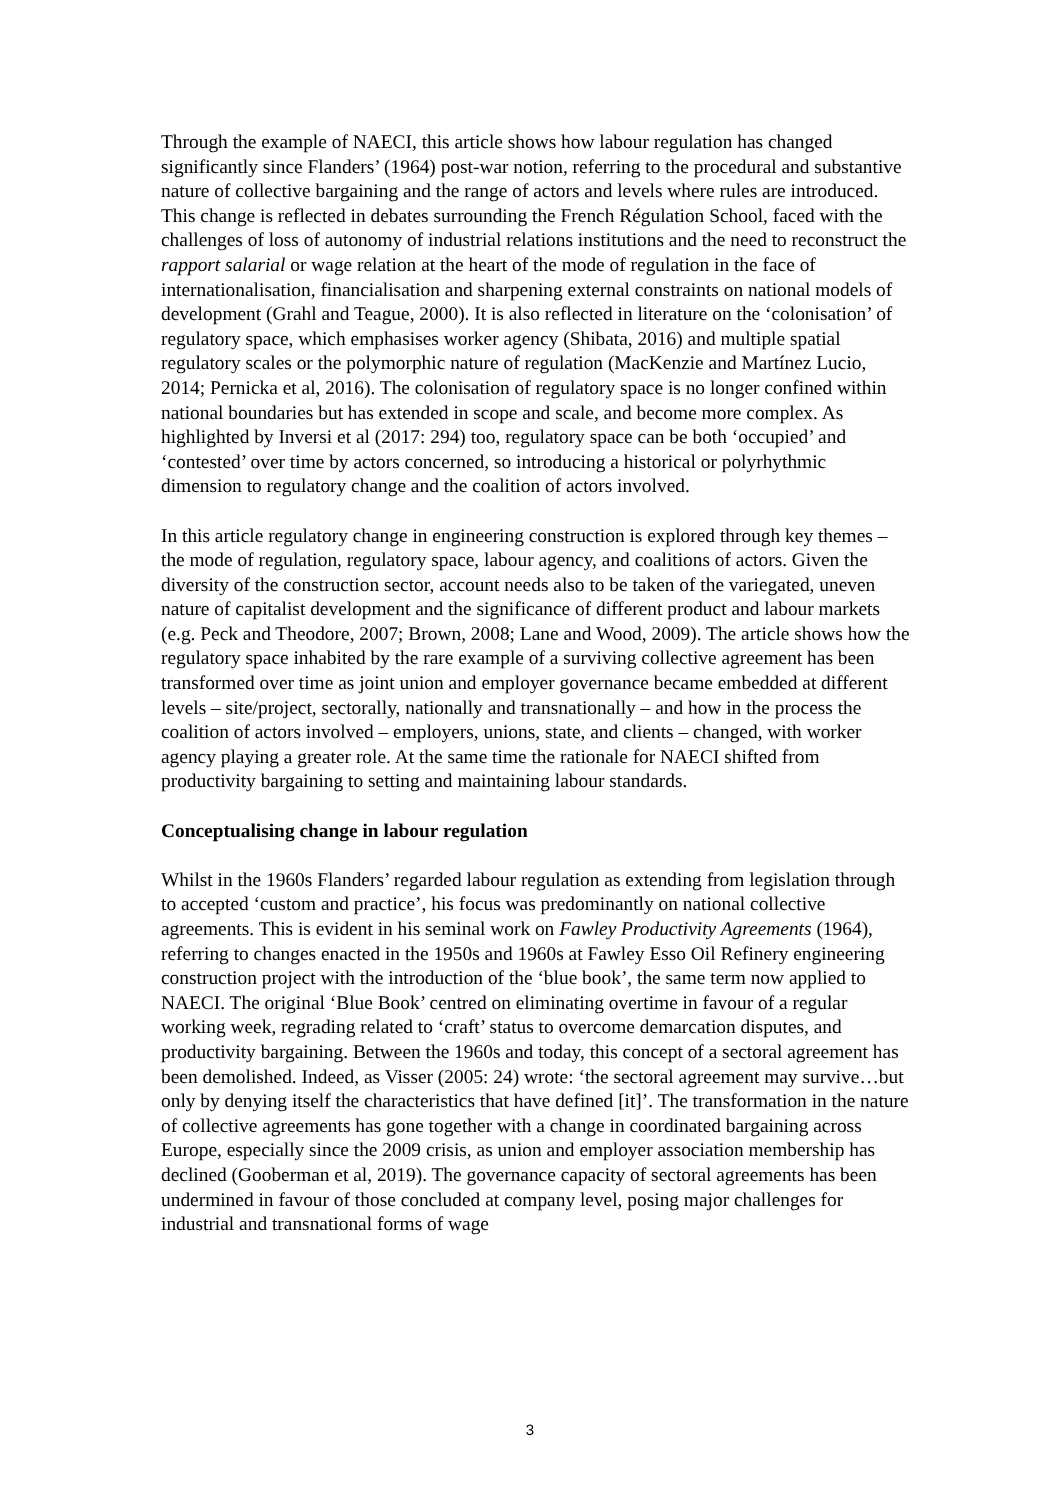Through the example of NAECI, this article shows how labour regulation has changed significantly since Flanders’ (1964) post-war notion, referring to the procedural and substantive nature of collective bargaining and the range of actors and levels where rules are introduced. This change is reflected in debates surrounding the French Régulation School, faced with the challenges of loss of autonomy of industrial relations institutions and the need to reconstruct the rapport salarial or wage relation at the heart of the mode of regulation in the face of internationalisation, financialisation and sharpening external constraints on national models of development (Grahl and Teague, 2000). It is also reflected in literature on the ‘colonisation’ of regulatory space, which emphasises worker agency (Shibata, 2016) and multiple spatial regulatory scales or the polymorphic nature of regulation (MacKenzie and Martínez Lucio, 2014; Pernicka et al, 2016). The colonisation of regulatory space is no longer confined within national boundaries but has extended in scope and scale, and become more complex. As highlighted by Inversi et al (2017: 294) too, regulatory space can be both ‘occupied’ and ‘contested’ over time by actors concerned, so introducing a historical or polyrhythmic dimension to regulatory change and the coalition of actors involved.
In this article regulatory change in engineering construction is explored through key themes – the mode of regulation, regulatory space, labour agency, and coalitions of actors. Given the diversity of the construction sector, account needs also to be taken of the variegated, uneven nature of capitalist development and the significance of different product and labour markets (e.g. Peck and Theodore, 2007; Brown, 2008; Lane and Wood, 2009). The article shows how the regulatory space inhabited by the rare example of a surviving collective agreement has been transformed over time as joint union and employer governance became embedded at different levels – site/project, sectorally, nationally and transnationally – and how in the process the coalition of actors involved – employers, unions, state, and clients – changed, with worker agency playing a greater role. At the same time the rationale for NAECI shifted from productivity bargaining to setting and maintaining labour standards.
Conceptualising change in labour regulation
Whilst in the 1960s Flanders’ regarded labour regulation as extending from legislation through to accepted ‘custom and practice’, his focus was predominantly on national collective agreements. This is evident in his seminal work on Fawley Productivity Agreements (1964), referring to changes enacted in the 1950s and 1960s at Fawley Esso Oil Refinery engineering construction project with the introduction of the ‘blue book’, the same term now applied to NAECI. The original ‘Blue Book’ centred on eliminating overtime in favour of a regular working week, regrading related to ‘craft’ status to overcome demarcation disputes, and productivity bargaining. Between the 1960s and today, this concept of a sectoral agreement has been demolished. Indeed, as Visser (2005: 24) wrote: ‘the sectoral agreement may survive…but only by denying itself the characteristics that have defined [it]’. The transformation in the nature of collective agreements has gone together with a change in coordinated bargaining across Europe, especially since the 2009 crisis, as union and employer association membership has declined (Gooberman et al, 2019). The governance capacity of sectoral agreements has been undermined in favour of those concluded at company level, posing major challenges for industrial and transnational forms of wage
3